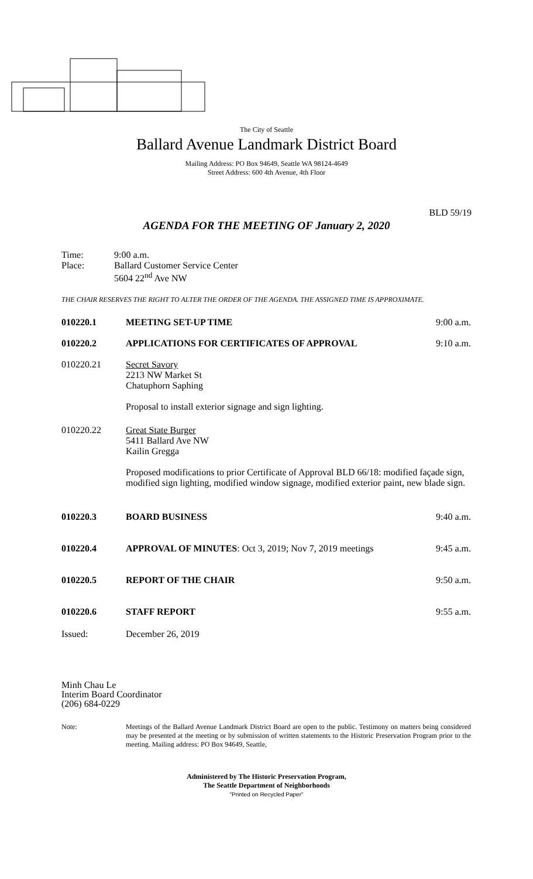The City of Seattle
Ballard Avenue Landmark District Board
Mailing Address: PO Box 94649, Seattle WA 98124-4649
Street Address: 600 4th Avenue, 4th Floor
BLD 59/19
AGENDA FOR THE MEETING OF January 2, 2020
Time: 9:00 a.m.
Place: Ballard Customer Service Center
5604 22<sup>nd</sup> Ave NW
THE CHAIR RESERVES THE RIGHT TO ALTER THE ORDER OF THE AGENDA. THE ASSIGNED TIME IS APPROXIMATE.
010220.1 MEETING SET-UP TIME 9:00 a.m.
010220.2 APPLICATIONS FOR CERTIFICATES OF APPROVAL
9:10 a.m.
010220.21 Secret Savory
2213 NW Market St
Chatuphorn Saphing
Proposal to install exterior signage and sign lighting.
010220.22 Great State Burger
5411 Ballard Ave NW
Kailin Gregga
Proposed modifications to prior Certificate of Approval BLD 66/18: modified façade sign, modified sign lighting, modified window signage, modified exterior paint, new blade sign.
010220.3 BOARD BUSINESS 9:40 a.m.
010220.4 APPROVAL OF MINUTES: Oct 3, 2019; Nov 7, 2019 meetings
9:45 a.m.
010220.5 REPORT OF THE CHAIR 9:50 a.m.
010220.6 STAFF REPORT 9:55 a.m.
Issued: December 26, 2019
Minh Chau Le
Interim Board Coordinator
(206) 684-0229
Note: Meetings of the Ballard Avenue Landmark District Board are open to the public. Testimony on matters being considered may be presented at the meeting or by submission of written statements to the Historic Preservation Program prior to the meeting. Mailing address: PO Box 94649, Seattle,
Administered by The Historic Preservation Program,
The Seattle Department of Neighborhoods
"Printed on Recycled Paper"